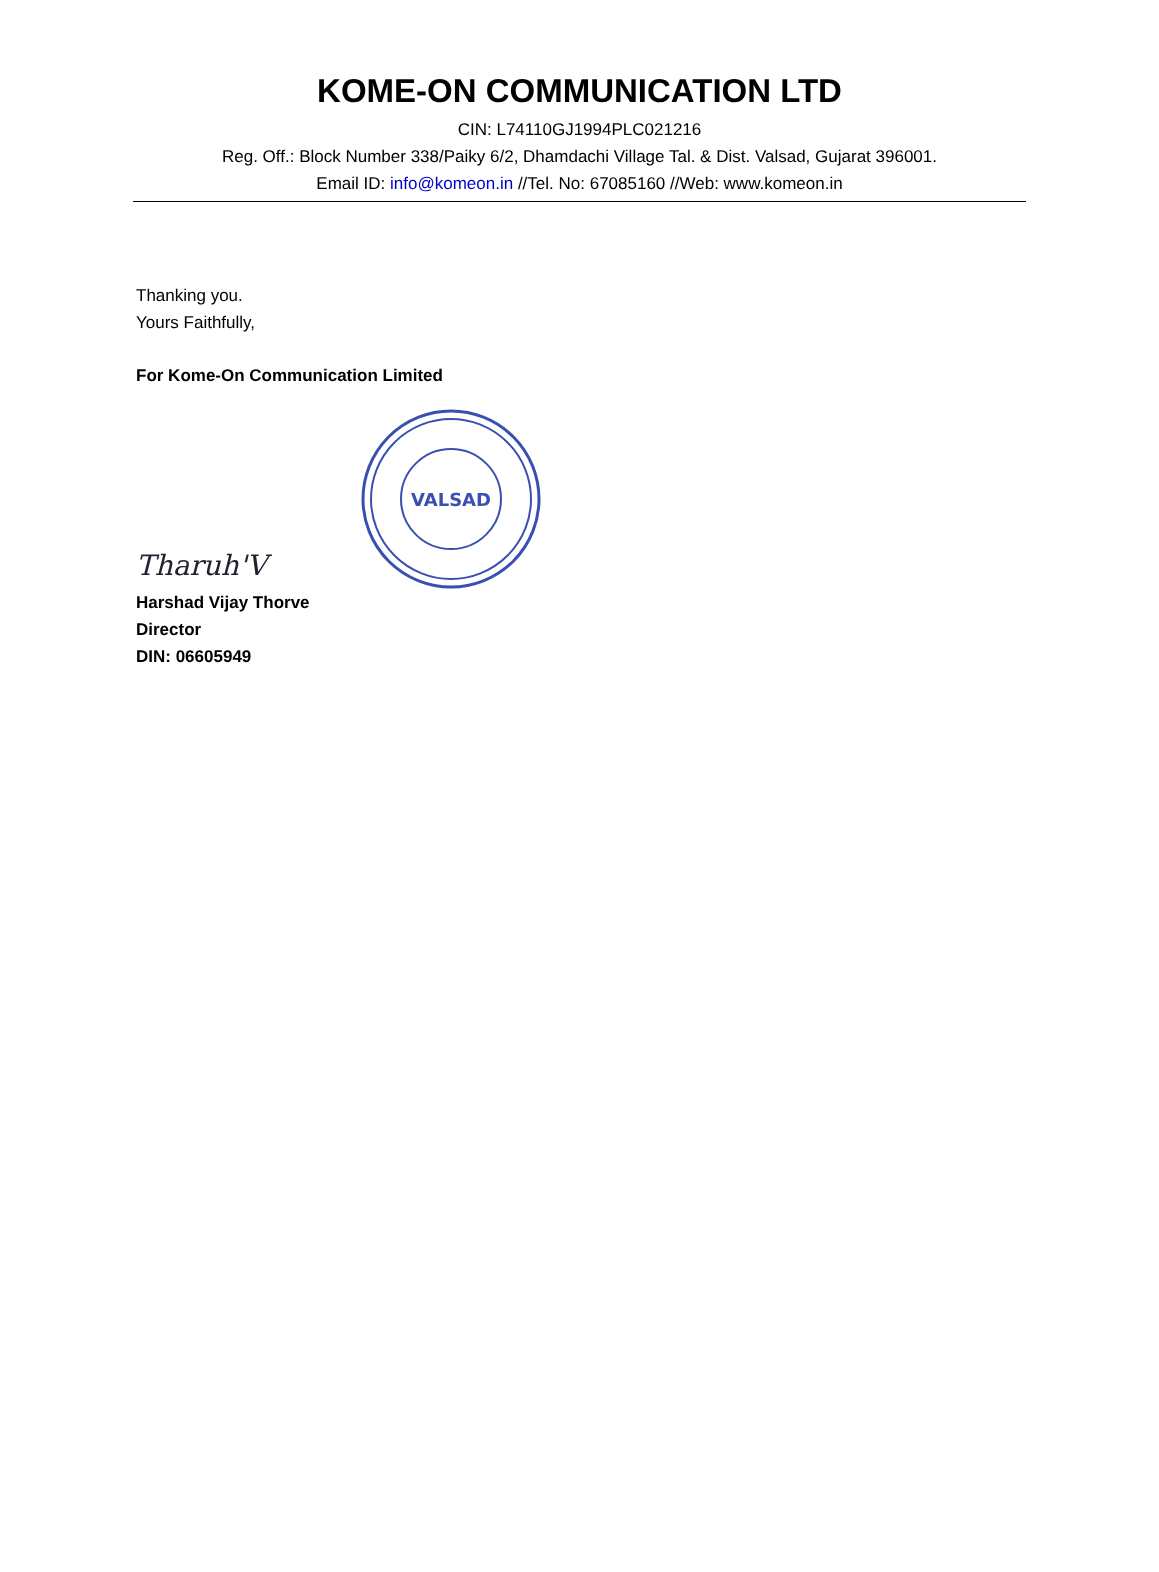KOME-ON COMMUNICATION LTD
CIN: L74110GJ1994PLC021216
Reg. Off.: Block Number 338/Paiky 6/2, Dhamdachi Village Tal. & Dist. Valsad, Gujarat 396001.
Email ID: info@komeon.in //Tel. No: 67085160 //Web: www.komeon.in
Thanking you.
Yours Faithfully,
For Kome-On Communication Limited
Tharuh'V
VALSAD
Harshad Vijay Thorve
Director
DIN: 06605949